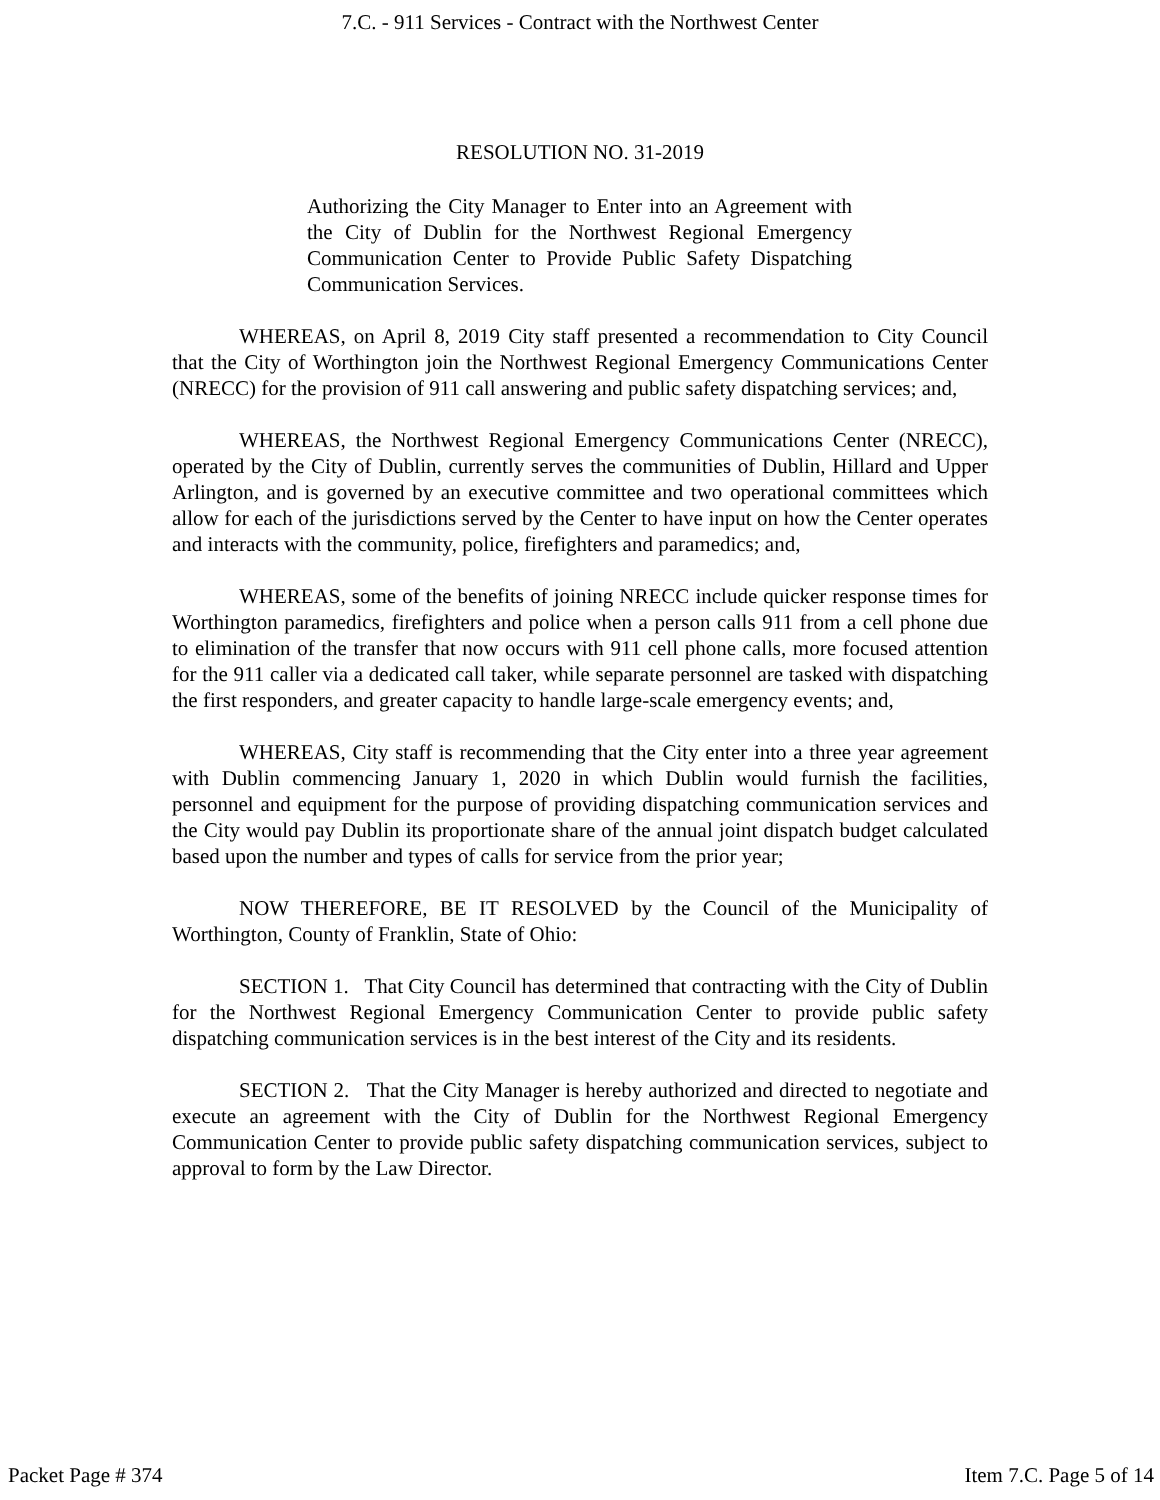7.C. - 911 Services - Contract with the Northwest Center
RESOLUTION NO. 31-2019
Authorizing the City Manager to Enter into an Agreement with the City of Dublin for the Northwest Regional Emergency Communication Center to Provide Public Safety Dispatching Communication Services.
WHEREAS, on April 8, 2019 City staff presented a recommendation to City Council that the City of Worthington join the Northwest Regional Emergency Communications Center (NRECC) for the provision of 911 call answering and public safety dispatching services; and,
WHEREAS, the Northwest Regional Emergency Communications Center (NRECC), operated by the City of Dublin, currently serves the communities of Dublin, Hillard and Upper Arlington, and is governed by an executive committee and two operational committees which allow for each of the jurisdictions served by the Center to have input on how the Center operates and interacts with the community, police, firefighters and paramedics; and,
WHEREAS, some of the benefits of joining NRECC include quicker response times for Worthington paramedics, firefighters and police when a person calls 911 from a cell phone due to elimination of the transfer that now occurs with 911 cell phone calls, more focused attention for the 911 caller via a dedicated call taker, while separate personnel are tasked with dispatching the first responders, and greater capacity to handle large-scale emergency events; and,
WHEREAS, City staff is recommending that the City enter into a three year agreement with Dublin commencing January 1, 2020 in which Dublin would furnish the facilities, personnel and equipment for the purpose of providing dispatching communication services and the City would pay Dublin its proportionate share of the annual joint dispatch budget calculated based upon the number and types of calls for service from the prior year;
NOW THEREFORE, BE IT RESOLVED by the Council of the Municipality of Worthington, County of Franklin, State of Ohio:
SECTION 1. That City Council has determined that contracting with the City of Dublin for the Northwest Regional Emergency Communication Center to provide public safety dispatching communication services is in the best interest of the City and its residents.
SECTION 2. That the City Manager is hereby authorized and directed to negotiate and execute an agreement with the City of Dublin for the Northwest Regional Emergency Communication Center to provide public safety dispatching communication services, subject to approval to form by the Law Director.
Packet Page # 374 Item 7.C. Page 5 of 14